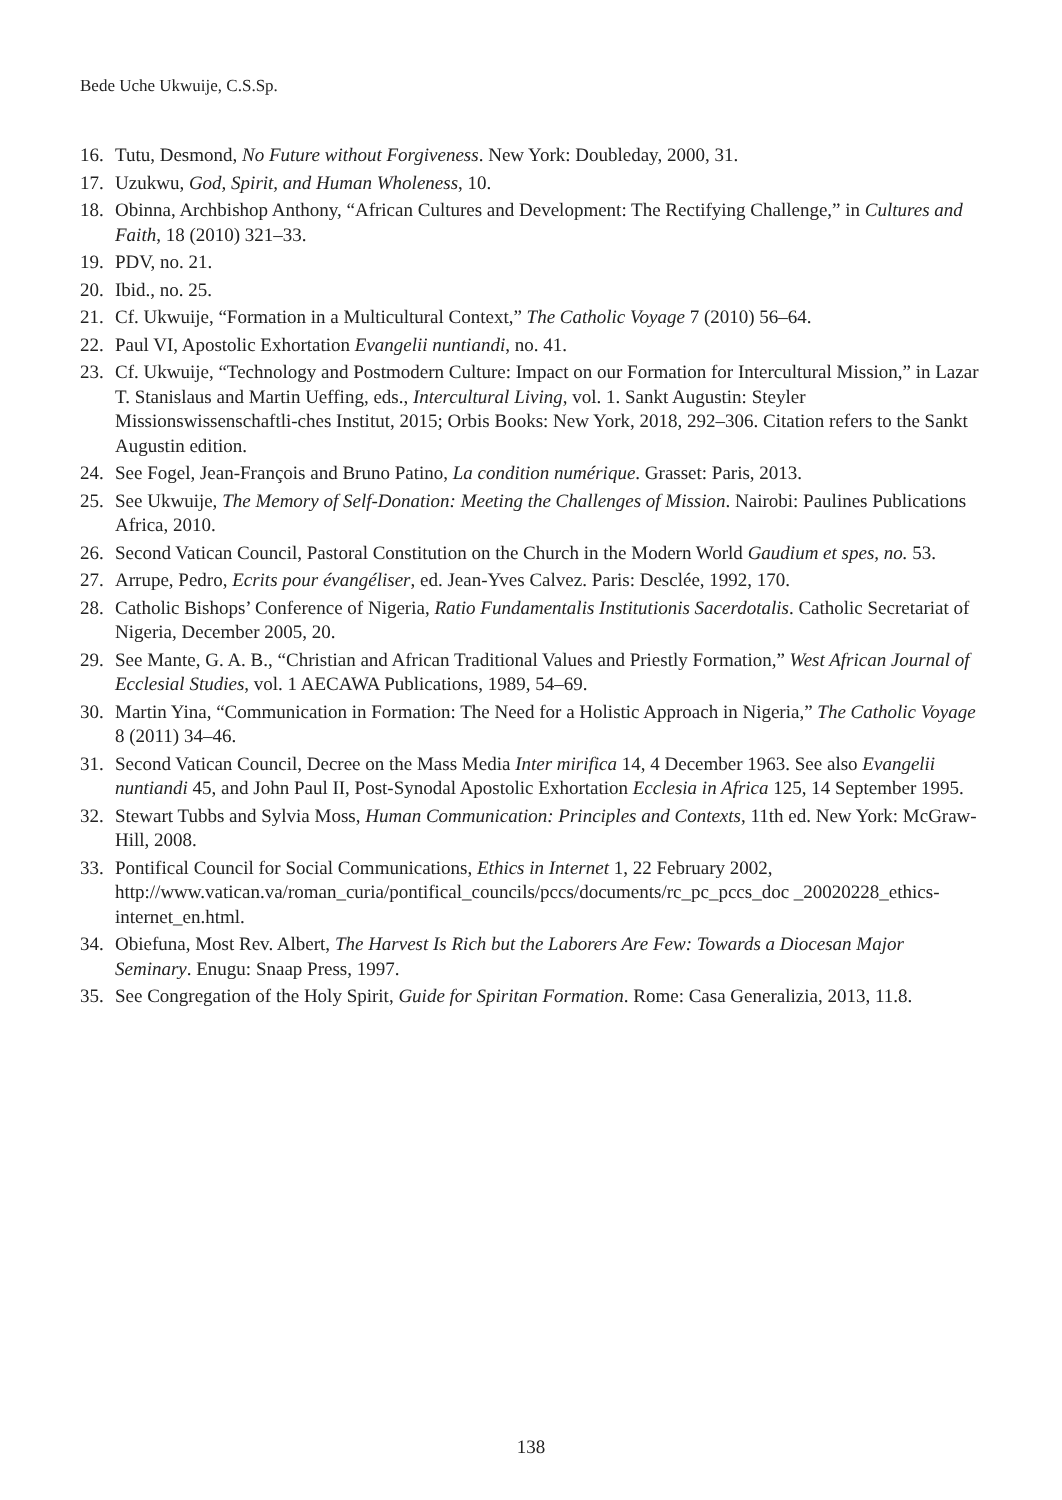Bede Uche Ukwuije, C.S.Sp.
16. Tutu, Desmond, No Future without Forgiveness. New York: Doubleday, 2000, 31.
17. Uzukwu, God, Spirit, and Human Wholeness, 10.
18. Obinna, Archbishop Anthony, “African Cultures and Development: The Rectifying Challenge,” in Cultures and Faith, 18 (2010) 321–33.
19. PDV, no. 21.
20. Ibid., no. 25.
21. Cf. Ukwuije, “Formation in a Multicultural Context,” The Catholic Voyage 7 (2010) 56–64.
22. Paul VI, Apostolic Exhortation Evangelii nuntiandi, no. 41.
23. Cf. Ukwuije, “Technology and Postmodern Culture: Impact on our Formation for Intercultural Mission,” in Lazar T. Stanislaus and Martin Ueffing, eds., Intercultural Living, vol. 1. Sankt Augustin: Steyler Missionswissenschaftli-ches Institut, 2015; Orbis Books: New York, 2018, 292–306. Citation refers to the Sankt Augustin edition.
24. See Fogel, Jean-François and Bruno Patino, La condition numérique. Grasset: Paris, 2013.
25. See Ukwuije, The Memory of Self-Donation: Meeting the Challenges of Mission. Nairobi: Paulines Publications Africa, 2010.
26. Second Vatican Council, Pastoral Constitution on the Church in the Modern World Gaudium et spes, no. 53.
27. Arrupe, Pedro, Ecrits pour évangéliser, ed. Jean-Yves Calvez. Paris: Desclée, 1992, 170.
28. Catholic Bishops’ Conference of Nigeria, Ratio Fundamentalis Institutionis Sacerdotalis. Catholic Secretariat of Nigeria, December 2005, 20.
29. See Mante, G. A. B., “Christian and African Traditional Values and Priestly Formation,” West African Journal of Ecclesial Studies, vol. 1 AECAWA Publications, 1989, 54–69.
30. Martin Yina, “Communication in Formation: The Need for a Holistic Approach in Nigeria,” The Catholic Voyage 8 (2011) 34–46.
31. Second Vatican Council, Decree on the Mass Media Inter mirifica 14, 4 December 1963. See also Evangelii nuntiandi 45, and John Paul II, Post-Synodal Apostolic Exhortation Ecclesia in Africa 125, 14 September 1995.
32. Stewart Tubbs and Sylvia Moss, Human Communication: Principles and Contexts, 11th ed. New York: McGraw-Hill, 2008.
33. Pontifical Council for Social Communications, Ethics in Internet 1, 22 February 2002, http://www.vatican.va/roman_curia/pontifical_councils/pccs/documents/rc_pc_pccs_doc _20020228_ethics-internet_en.html.
34. Obiefuna, Most Rev. Albert, The Harvest Is Rich but the Laborers Are Few: Towards a Diocesan Major Seminary. Enugu: Snaap Press, 1997.
35. See Congregation of the Holy Spirit, Guide for Spiritan Formation. Rome: Casa Generalizia, 2013, 11.8.
138